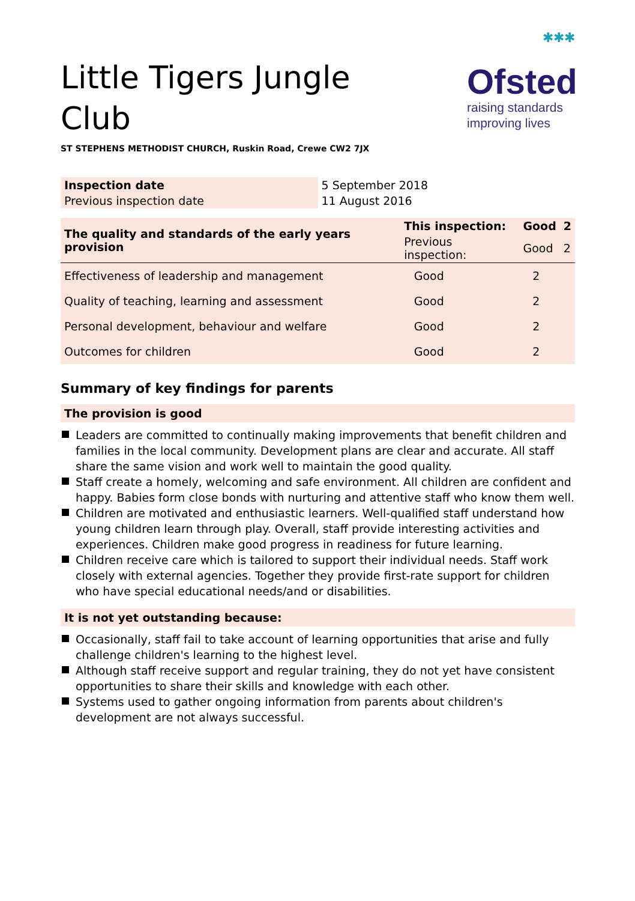Little Tigers Jungle
Club
✱✱✱
Ofsted
raising standards
improving lives
ST STEPHENS METHODIST CHURCH, Ruskin Road, Crewe CW2 7JX
| Inspection date | 5 September 2018 |
| Previous inspection date | 11 August 2016 |
| The quality and standards of the early years provision | This inspection: | Good | 2 |
| | Previous inspection: | Good | 2 |
| Effectiveness of leadership and management | Good | 2 |
| Quality of teaching, learning and assessment | Good | 2 |
| Personal development, behaviour and welfare | Good | 2 |
| Outcomes for children | Good | 2 |
Summary of key findings for parents
The provision is good
Leaders are committed to continually making improvements that benefit children and families in the local community. Development plans are clear and accurate. All staff share the same vision and work well to maintain the good quality.
Staff create a homely, welcoming and safe environment. All children are confident and happy. Babies form close bonds with nurturing and attentive staff who know them well.
Children are motivated and enthusiastic learners. Well-qualified staff understand how young children learn through play. Overall, staff provide interesting activities and experiences. Children make good progress in readiness for future learning.
Children receive care which is tailored to support their individual needs. Staff work closely with external agencies. Together they provide first-rate support for children who have special educational needs/and or disabilities.
It is not yet outstanding because:
Occasionally, staff fail to take account of learning opportunities that arise and fully challenge children's learning to the highest level.
Although staff receive support and regular training, they do not yet have consistent opportunities to share their skills and knowledge with each other.
Systems used to gather ongoing information from parents about children's development are not always successful.